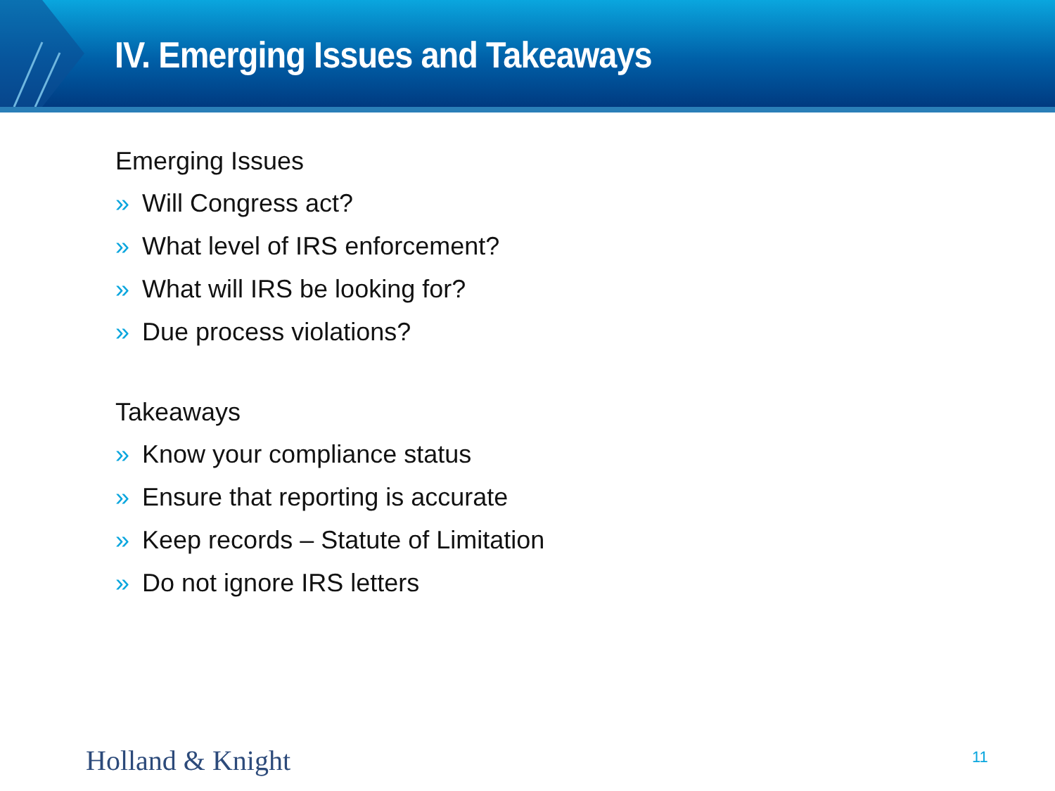IV. Emerging Issues and Takeaways
Emerging Issues
» Will Congress act?
» What level of IRS enforcement?
» What will IRS be looking for?
» Due process violations?
Takeaways
» Know your compliance status
» Ensure that reporting is accurate
» Keep records – Statute of Limitation
» Do not ignore IRS letters
Holland & Knight 11